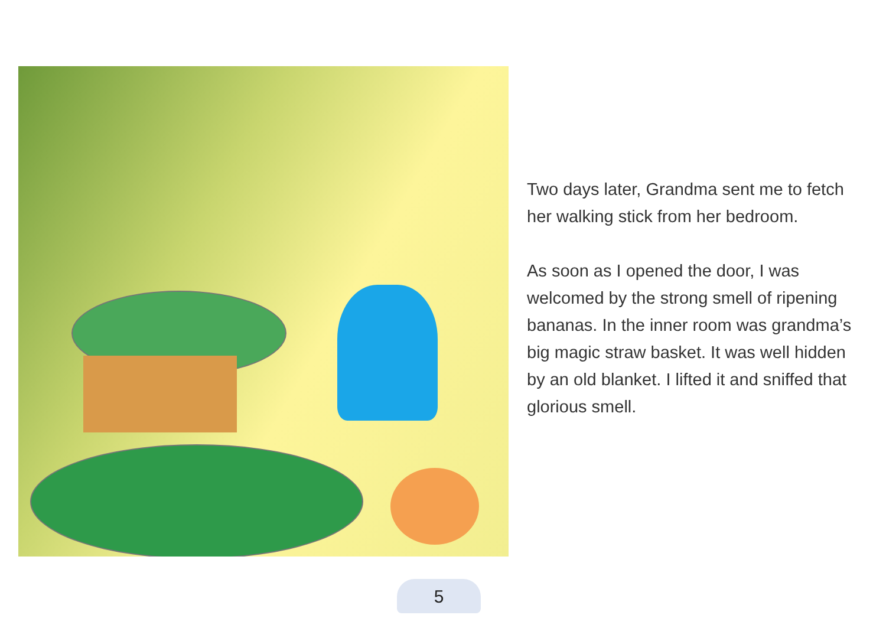Two days later, Grandma sent me to fetch her walking stick from her bedroom.
As soon as I opened the door, I was welcomed by the strong smell of ripening bananas. In the inner room was grandma’s big magic straw basket. It was well hidden by an old blanket. I lifted it and sniffed that glorious smell.
5